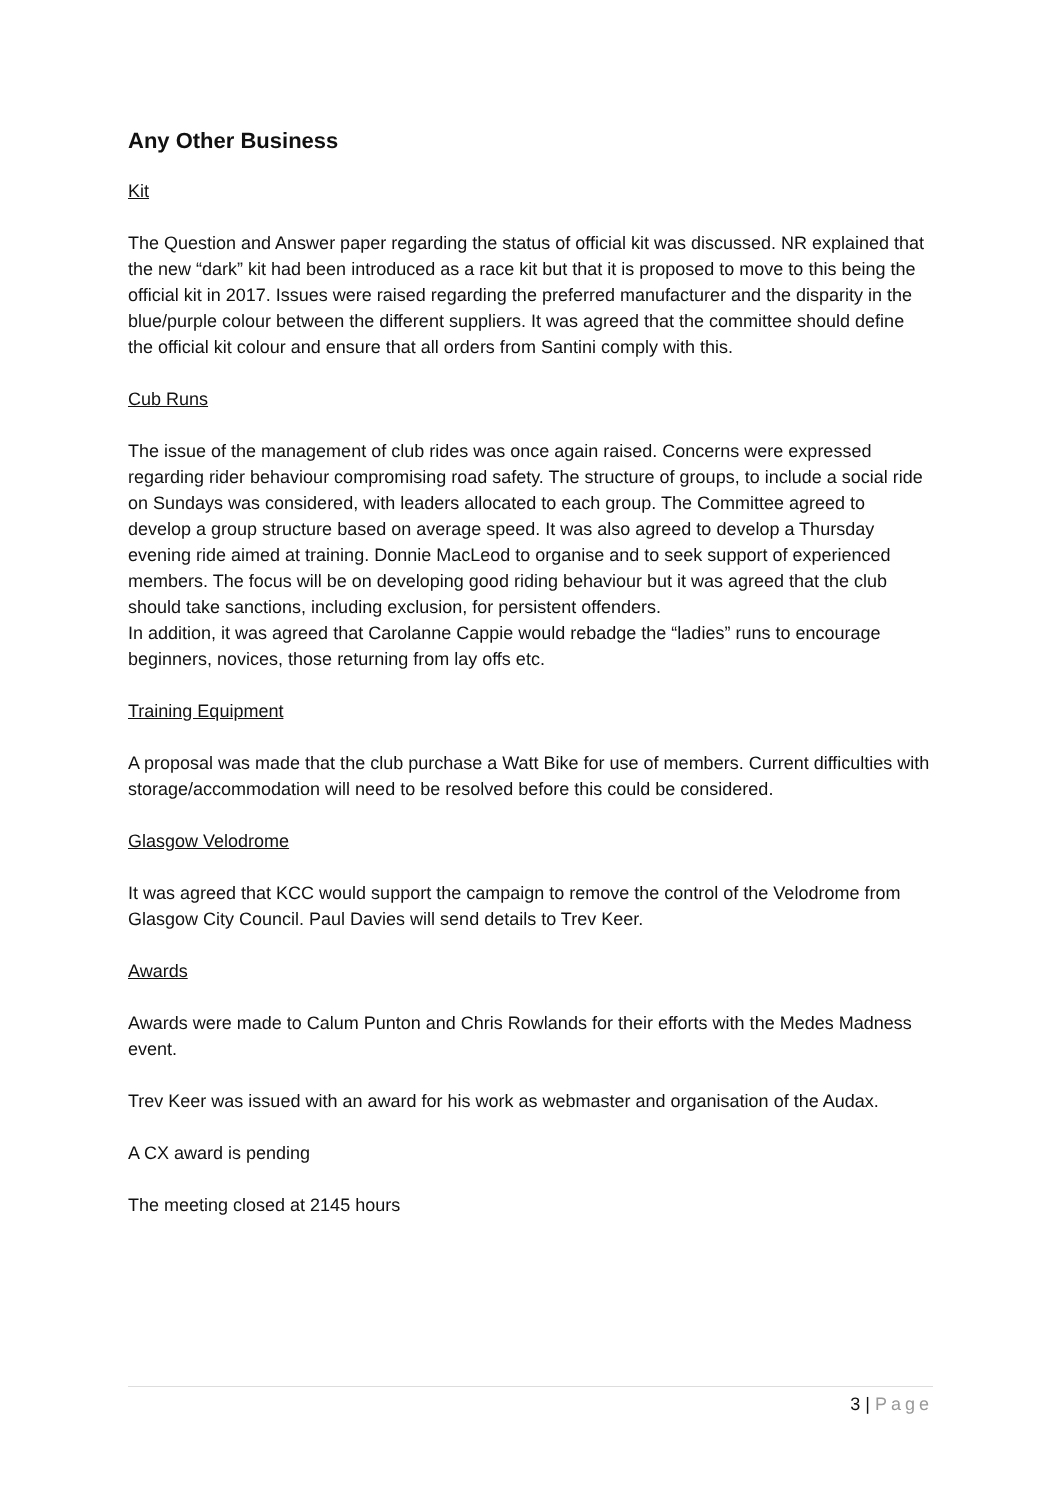Any Other Business
Kit
The Question and Answer paper regarding the status of official kit was discussed. NR explained that the new “dark” kit had been introduced as a race kit but that it is proposed to move to this being the official kit in 2017. Issues were raised regarding the preferred manufacturer and the disparity in the blue/purple colour between the different suppliers. It was agreed that the committee should define the official kit colour and ensure that all orders from Santini comply with this.
Cub Runs
The issue of the management of club rides was once again raised. Concerns were expressed regarding rider behaviour compromising road safety. The structure of groups, to include a social ride on Sundays was considered, with leaders allocated to each group. The Committee agreed to develop a group structure based on average speed. It was also agreed to develop a Thursday evening ride aimed at training. Donnie MacLeod to organise and to seek support of experienced members. The focus will be on developing good riding behaviour but it was agreed that the club should take sanctions, including exclusion, for persistent offenders.
In addition, it was agreed that Carolanne Cappie would rebadge the “ladies” runs to encourage beginners, novices, those returning from lay offs etc.
Training Equipment
A proposal was made that the club purchase a Watt Bike for use of members. Current difficulties with storage/accommodation will need to be resolved before this could be considered.
Glasgow Velodrome
It was agreed that KCC would support the campaign to remove the control of the Velodrome from Glasgow City Council. Paul Davies will send details to Trev Keer.
Awards
Awards were made to Calum Punton and Chris Rowlands for their efforts with the Medes Madness event.
Trev Keer was issued with an award for his work as webmaster and organisation of the Audax.
A CX award is pending
The meeting closed at 2145 hours
3 | Page